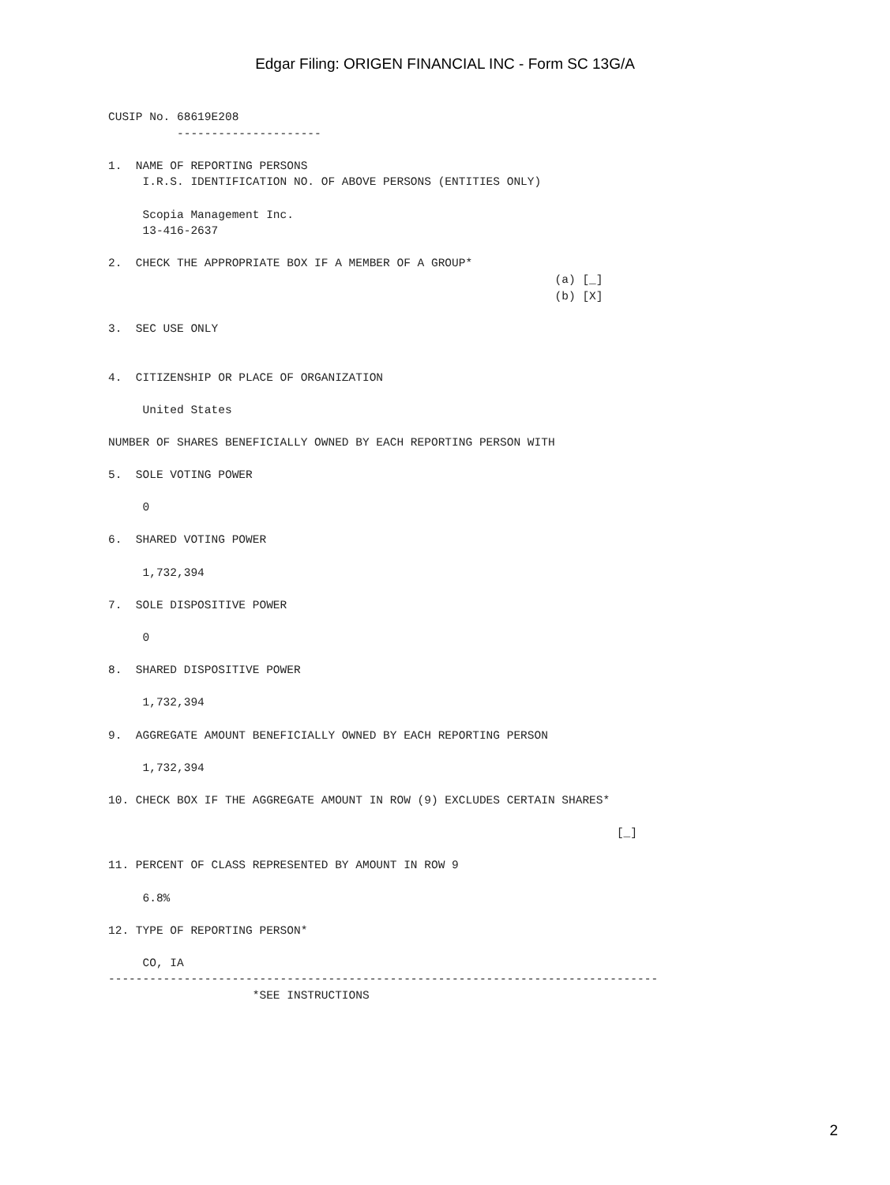Edgar Filing: ORIGEN FINANCIAL INC - Form SC 13G/A
CUSIP No. 68619E208
          ---------------------

1.  NAME OF REPORTING PERSONS
     I.R.S. IDENTIFICATION NO. OF ABOVE PERSONS (ENTITIES ONLY)

     Scopia Management Inc.
     13-416-2637

2.  CHECK THE APPROPRIATE BOX IF A MEMBER OF A GROUP*
                                                                 (a) [_]
                                                                 (b) [X]

3.  SEC USE ONLY


4.  CITIZENSHIP OR PLACE OF ORGANIZATION

     United States

NUMBER OF SHARES BENEFICIALLY OWNED BY EACH REPORTING PERSON WITH

5.  SOLE VOTING POWER

     0

6.  SHARED VOTING POWER

     1,732,394

7.  SOLE DISPOSITIVE POWER

     0

8.  SHARED DISPOSITIVE POWER

     1,732,394

9.  AGGREGATE AMOUNT BENEFICIALLY OWNED BY EACH REPORTING PERSON

     1,732,394

10. CHECK BOX IF THE AGGREGATE AMOUNT IN ROW (9) EXCLUDES CERTAIN SHARES*

                                                                          [_]

11. PERCENT OF CLASS REPRESENTED BY AMOUNT IN ROW 9

     6.8%

12. TYPE OF REPORTING PERSON*

     CO, IA
--------------------------------------------------------------------------------
                     *SEE INSTRUCTIONS
2